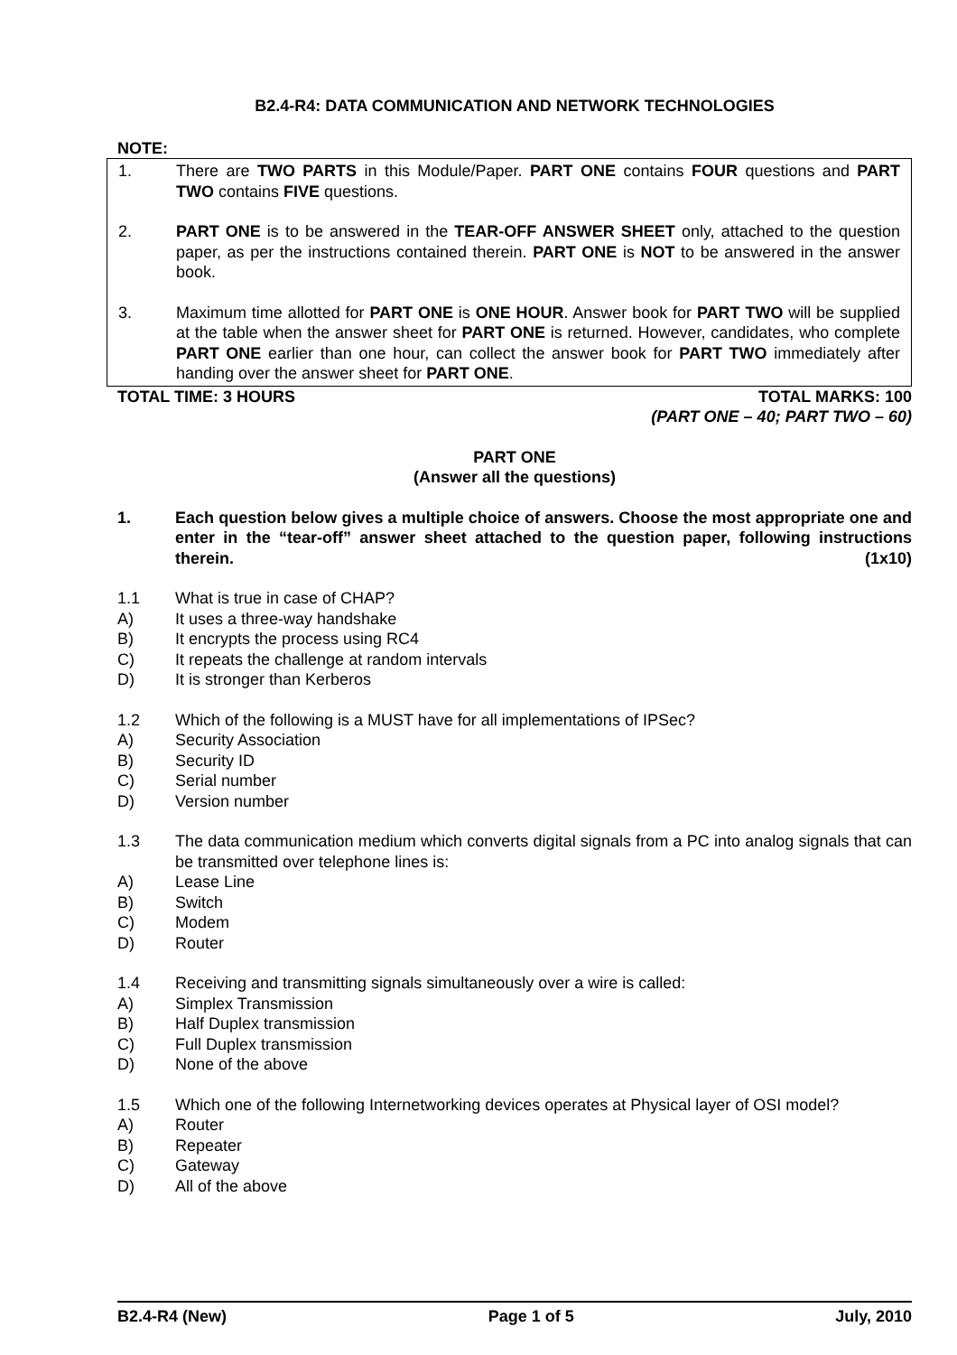B2.4-R4: DATA COMMUNICATION AND NETWORK TECHNOLOGIES
NOTE:
1. There are TWO PARTS in this Module/Paper. PART ONE contains FOUR questions and PART TWO contains FIVE questions.
2. PART ONE is to be answered in the TEAR-OFF ANSWER SHEET only, attached to the question paper, as per the instructions contained therein. PART ONE is NOT to be answered in the answer book.
3. Maximum time allotted for PART ONE is ONE HOUR. Answer book for PART TWO will be supplied at the table when the answer sheet for PART ONE is returned. However, candidates, who complete PART ONE earlier than one hour, can collect the answer book for PART TWO immediately after handing over the answer sheet for PART ONE.
TOTAL TIME: 3 HOURS TOTAL MARKS: 100
(PART ONE – 40; PART TWO – 60)
PART ONE
(Answer all the questions)
1. Each question below gives a multiple choice of answers. Choose the most appropriate one and enter in the “tear-off” answer sheet attached to the question paper, following instructions therein. (1x10)
1.1 What is true in case of CHAP?
A) It uses a three-way handshake
B) It encrypts the process using RC4
C) It repeats the challenge at random intervals
D) It is stronger than Kerberos
1.2 Which of the following is a MUST have for all implementations of IPSec?
A) Security Association
B) Security ID
C) Serial number
D) Version number
1.3 The data communication medium which converts digital signals from a PC into analog signals that can be transmitted over telephone lines is:
A) Lease Line
B) Switch
C) Modem
D) Router
1.4 Receiving and transmitting signals simultaneously over a wire is called:
A) Simplex Transmission
B) Half Duplex transmission
C) Full Duplex transmission
D) None of the above
1.5 Which one of the following Internetworking devices operates at Physical layer of OSI model?
A) Router
B) Repeater
C) Gateway
D) All of the above
B2.4-R4 (New) Page 1 of 5 July, 2010